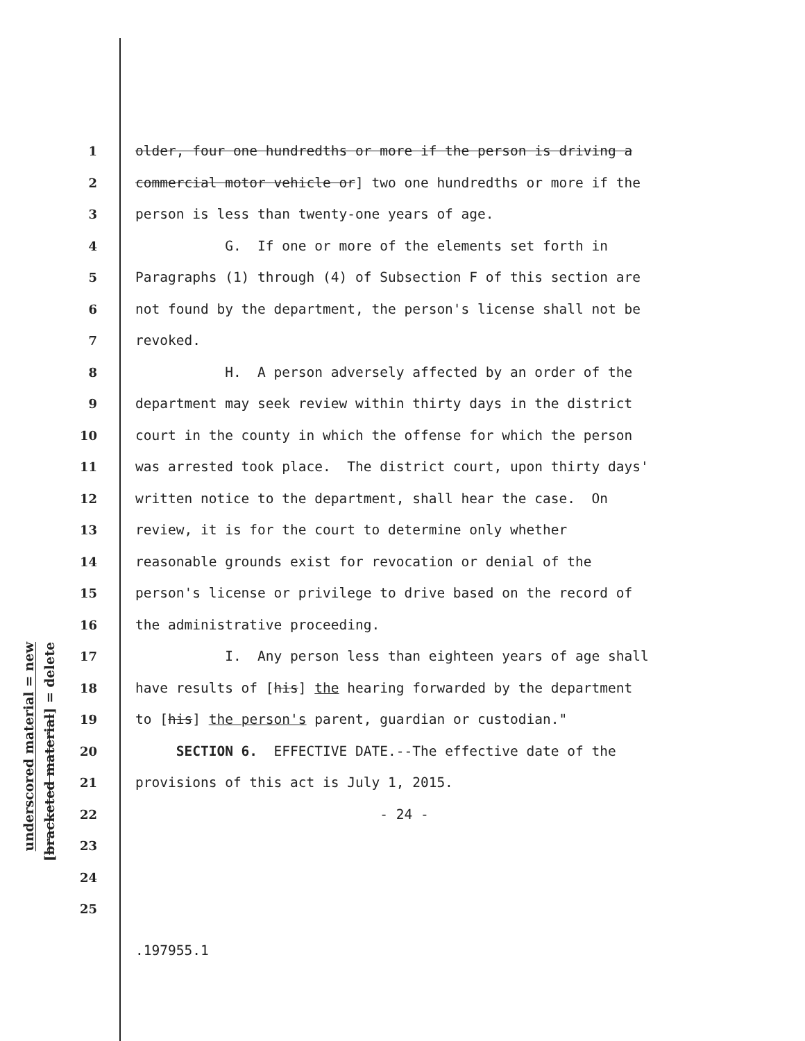underscored material = new
[bracketed material] = delete
1 older, four one hundredths or more if the person is driving a
2 commercial motor vehicle or] two one hundredths or more if the
3 person is less than twenty-one years of age.
4 G. If one or more of the elements set forth in
5 Paragraphs (1) through (4) of Subsection F of this section are
6 not found by the department, the person's license shall not be
7 revoked.
8 H. A person adversely affected by an order of the
9 department may seek review within thirty days in the district
10 court in the county in which the offense for which the person
11 was arrested took place. The district court, upon thirty days'
12 written notice to the department, shall hear the case. On
13 review, it is for the court to determine only whether
14 reasonable grounds exist for revocation or denial of the
15 person's license or privilege to drive based on the record of
16 the administrative proceeding.
17 I. Any person less than eighteen years of age shall
18 have results of [his] the hearing forwarded by the department
19 to [his] the person's parent, guardian or custodian."
20 SECTION 6. EFFECTIVE DATE.--The effective date of the
21 provisions of this act is July 1, 2015.
22 - 24 -
23
24
25
.197955.1